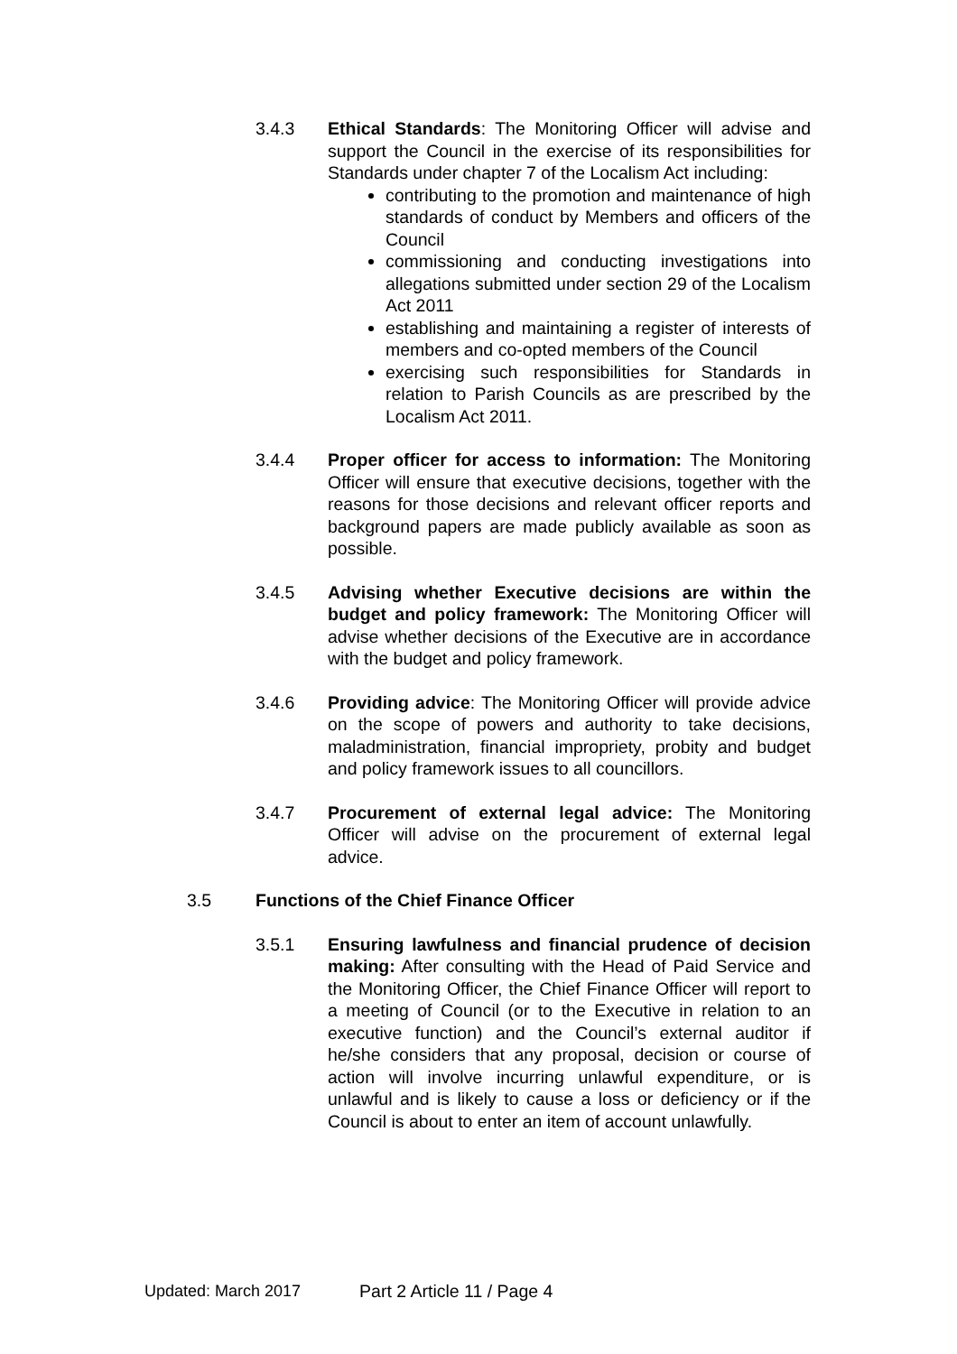3.4.3 Ethical Standards: The Monitoring Officer will advise and support the Council in the exercise of its responsibilities for Standards under chapter 7 of the Localism Act including:
contributing to the promotion and maintenance of high standards of conduct by Members and officers of the Council
commissioning and conducting investigations into allegations submitted under section 29 of the Localism Act 2011
establishing and maintaining a register of interests of members and co-opted members of the Council
exercising such responsibilities for Standards in relation to Parish Councils as are prescribed by the Localism Act 2011.
3.4.4 Proper officer for access to information: The Monitoring Officer will ensure that executive decisions, together with the reasons for those decisions and relevant officer reports and background papers are made publicly available as soon as possible.
3.4.5 Advising whether Executive decisions are within the budget and policy framework: The Monitoring Officer will advise whether decisions of the Executive are in accordance with the budget and policy framework.
3.4.6 Providing advice: The Monitoring Officer will provide advice on the scope of powers and authority to take decisions, maladministration, financial impropriety, probity and budget and policy framework issues to all councillors.
3.4.7 Procurement of external legal advice: The Monitoring Officer will advise on the procurement of external legal advice.
3.5 Functions of the Chief Finance Officer
3.5.1 Ensuring lawfulness and financial prudence of decision making: After consulting with the Head of Paid Service and the Monitoring Officer, the Chief Finance Officer will report to a meeting of Council (or to the Executive in relation to an executive function) and the Council’s external auditor if he/she considers that any proposal, decision or course of action will involve incurring unlawful expenditure, or is unlawful and is likely to cause a loss or deficiency or if the Council is about to enter an item of account unlawfully.
Updated: March 2017 Part 2 Article 11 / Page 4